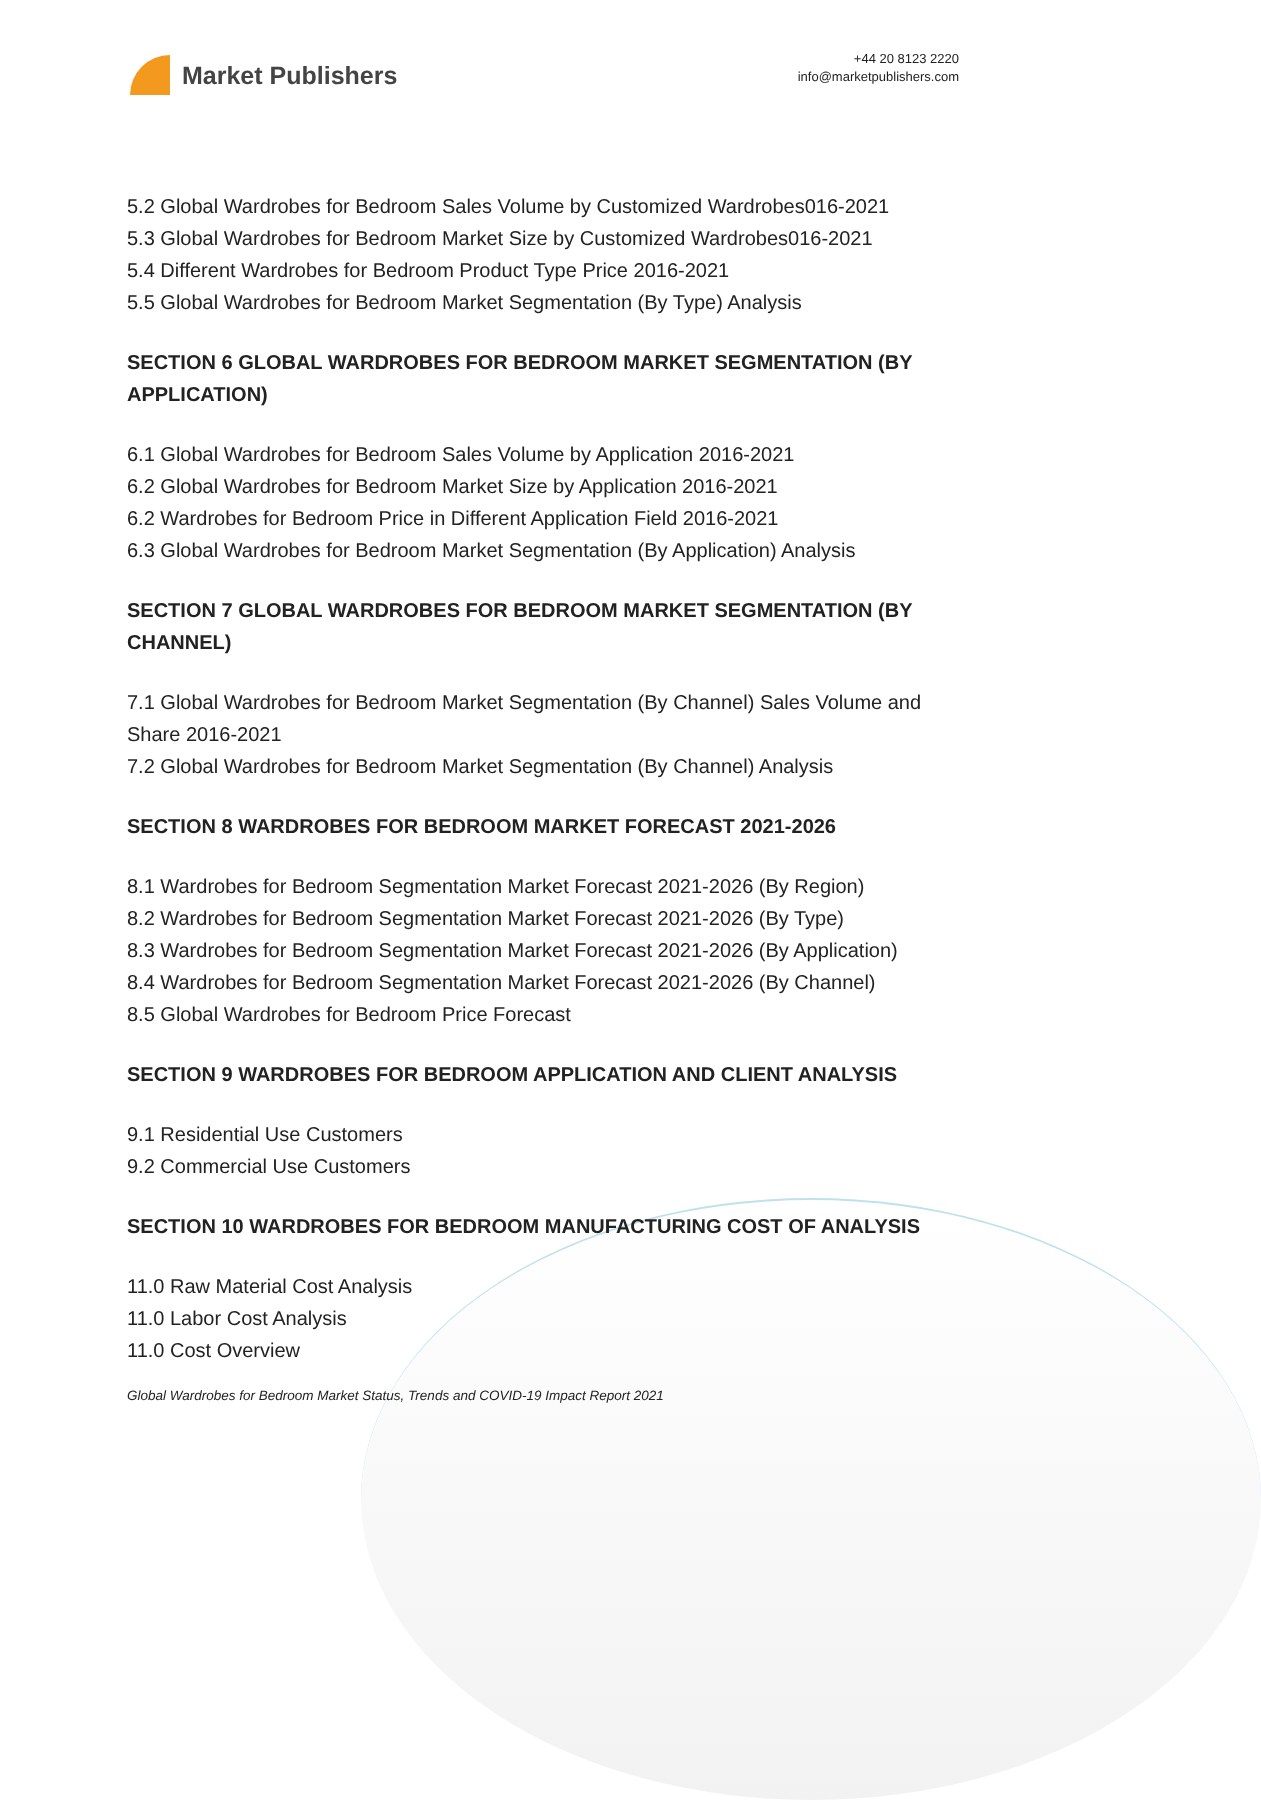Market Publishers
+44 20 8123 2220
info@marketpublishers.com
5.2 Global Wardrobes for Bedroom Sales Volume by Customized Wardrobes016-2021
5.3 Global Wardrobes for Bedroom Market Size by Customized Wardrobes016-2021
5.4 Different Wardrobes for Bedroom Product Type Price 2016-2021
5.5 Global Wardrobes for Bedroom Market Segmentation (By Type) Analysis
SECTION 6 GLOBAL WARDROBES FOR BEDROOM MARKET SEGMENTATION (BY APPLICATION)
6.1 Global Wardrobes for Bedroom Sales Volume by Application 2016-2021
6.2 Global Wardrobes for Bedroom Market Size by Application 2016-2021
6.2 Wardrobes for Bedroom Price in Different Application Field 2016-2021
6.3 Global Wardrobes for Bedroom Market Segmentation (By Application) Analysis
SECTION 7 GLOBAL WARDROBES FOR BEDROOM MARKET SEGMENTATION (BY CHANNEL)
7.1 Global Wardrobes for Bedroom Market Segmentation (By Channel) Sales Volume and Share 2016-2021
7.2 Global Wardrobes for Bedroom Market Segmentation (By Channel) Analysis
SECTION 8 WARDROBES FOR BEDROOM MARKET FORECAST 2021-2026
8.1 Wardrobes for Bedroom Segmentation Market Forecast 2021-2026 (By Region)
8.2 Wardrobes for Bedroom Segmentation Market Forecast 2021-2026 (By Type)
8.3 Wardrobes for Bedroom Segmentation Market Forecast 2021-2026 (By Application)
8.4 Wardrobes for Bedroom Segmentation Market Forecast 2021-2026 (By Channel)
8.5 Global Wardrobes for Bedroom Price Forecast
SECTION 9 WARDROBES FOR BEDROOM APPLICATION AND CLIENT ANALYSIS
9.1 Residential Use Customers
9.2 Commercial Use Customers
SECTION 10 WARDROBES FOR BEDROOM MANUFACTURING COST OF ANALYSIS
11.0 Raw Material Cost Analysis
11.0 Labor Cost Analysis
11.0 Cost Overview
Global Wardrobes for Bedroom Market Status, Trends and COVID-19 Impact Report 2021